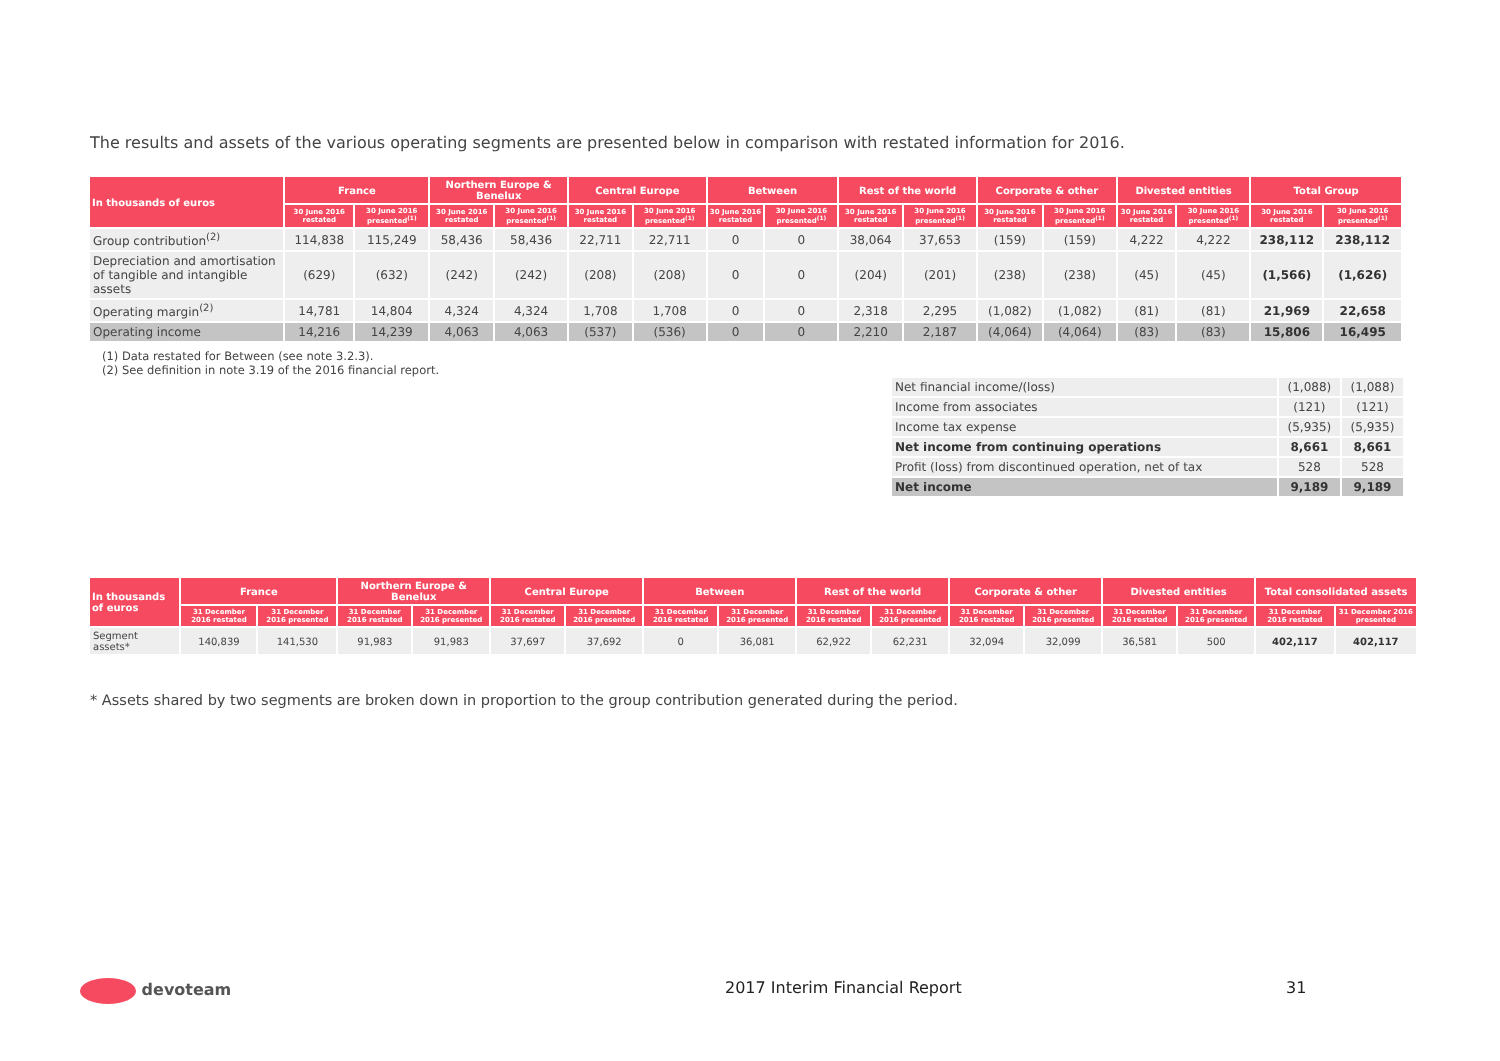The results and assets of the various operating segments are presented below in comparison with restated information for 2016.
| In thousands of euros | France | | Northern Europe & Benelux | | Central Europe | | Between | | Rest of the world | | Corporate & other | | Divested entities | | Total Group | |
| --- | --- | --- | --- | --- | --- | --- | --- | --- | --- | --- | --- | --- | --- | --- | --- | --- |
| | 30 June 2016 restated | 30 June 2016 presented<sup>(1)</sup> | 30 June 2016 restated | 30 June 2016 presented<sup>(1)</sup> | 30 June 2016 restated | 30 June 2016 presented<sup>(1)</sup> | 30 June 2016 restated | 30 June 2016 presented<sup>(1)</sup> | 30 June 2016 restated | 30 June 2016 presented<sup>(1)</sup> | 30 June 2016 restated | 30 June 2016 presented<sup>(1)</sup> | 30 June 2016 restated | 30 June 2016 presented<sup>(1)</sup> | 30 June 2016 restated | 30 June 2016 presented<sup>(1)</sup> |
| Group contribution<sup>(2)</sup> | 114,838 | 115,249 | 58,436 | 58,436 | 22,711 | 22,711 | 0 | 0 | 38,064 | 37,653 | (159) | (159) | 4,222 | 4,222 | 238,112 | 238,112 |
| Depreciation and amortisation of tangible and intangible assets | (629) | (632) | (242) | (242) | (208) | (208) | 0 | 0 | (204) | (201) | (238) | (238) | (45) | (45) | (1,566) | (1,626) |
| Operating margin<sup>(2)</sup> | 14,781 | 14,804 | 4,324 | 4,324 | 1,708 | 1,708 | 0 | 0 | 2,318 | 2,295 | (1,082) | (1,082) | (81) | (81) | 21,969 | 22,658 |
| Operating income | 14,216 | 14,239 | 4,063 | 4,063 | (537) | (536) | 0 | 0 | 2,210 | 2,187 | (4,064) | (4,064) | (83) | (83) | 15,806 | 16,495 |
(1) Data restated for Between (see note 3.2.3).
(2) See definition in note 3.19 of the 2016 financial report.
| Net financial income/(loss) | (1,088) | (1,088) |
| Income from associates | (121) | (121) |
| Income tax expense | (5,935) | (5,935) |
| Net income from continuing operations | 8,661 | 8,661 |
| Profit (loss) from discontinued operation, net of tax | 528 | 528 |
| Net income | 9,189 | 9,189 |
| In thousands of euros | France | | Northern Europe & Benelux | | Central Europe | | Between | | Rest of the world | | Corporate & other | | Divested entities | | Total consolidated assets | |
| --- | --- | --- | --- | --- | --- | --- | --- | --- | --- | --- | --- | --- | --- | --- | --- | --- |
| | 31 December 2016 restated | 31 December 2016 presented | 31 December 2016 restated | 31 December 2016 presented | 31 December 2016 restated | 31 December 2016 presented | 31 December 2016 restated | 31 December 2016 presented | 31 December 2016 restated | 31 December 2016 presented | 31 December 2016 restated | 31 December 2016 presented | 31 December 2016 restated | 31 December 2016 presented | 31 December 2016 restated | 31 December 2016 presented |
| Segment assets* | 140,839 | 141,530 | 91,983 | 91,983 | 37,697 | 37,692 | 0 | 36,081 | 62,922 | 62,231 | 32,094 | 32,099 | 36,581 | 500 | 402,117 | 402,117 |
* Assets shared by two segments are broken down in proportion to the group contribution generated during the period.
devoteam 2017 Interim Financial Report 31